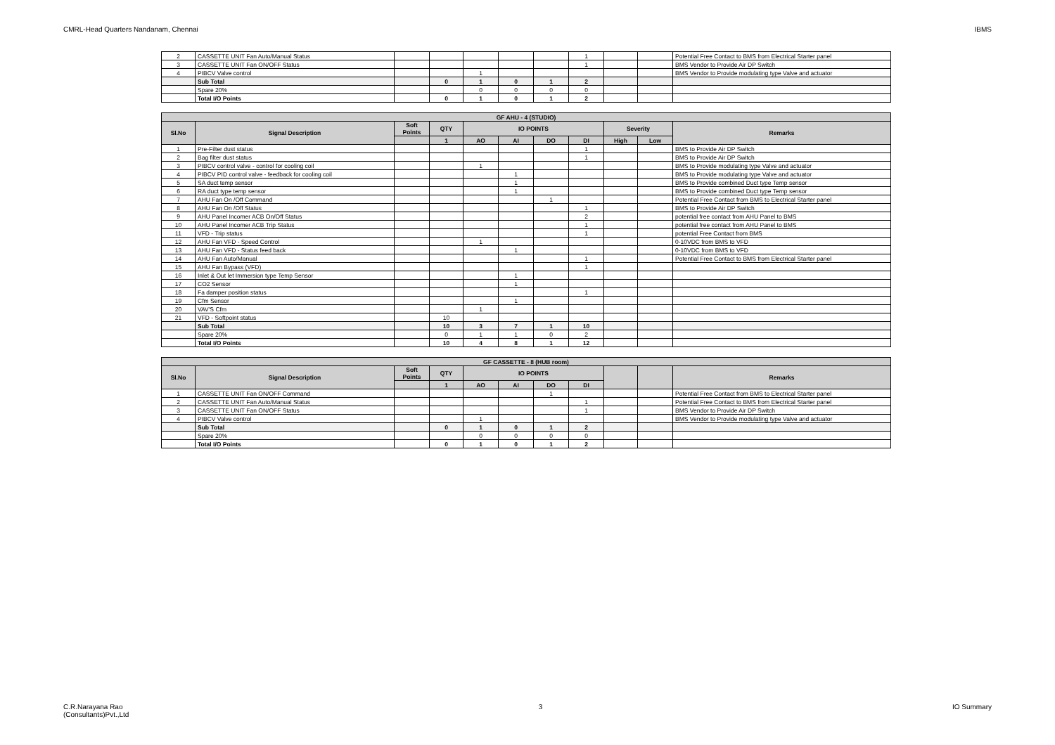CMRL-Head Quarters Nandanam, Chennai IBMS
| 2 | CASSETTE UNIT Fan Auto/Manual Status | | | | | | 1 | | | Potential Free Contact to BMS from Electrical Starter panel |
| 3 | CASSETTE UNIT Fan ON/OFF Status | | | | | | 1 | | | BMS Vendor to Provide Air DP Switch |
| 4 | PIBCV Valve control | | | 1 | | | | | | BMS Vendor to Provide modulating type Valve and actuator |
| | Sub Total | | 0 | 1 | 0 | 1 | 2 | | | |
| | Spare 20% | | | 0 | 0 | 0 | 0 | | | |
| | Total I/O Points | | 0 | 1 | 0 | 1 | 2 | | | |
| GF AHU - 4 (STUDIO) | | | | | | | | | | |
| --- | --- | --- | --- | --- | --- | --- | --- | --- | --- | --- |
| Sl.No | Signal Description | Soft Points | QTY | IO POINTS | | | | Severity | | Remarks |
| | | | 1 | AO | AI | DO | DI | High | Low | |
| 1 | Pre-Filter dust status | | | | | | 1 | | | BMS to Provide Air DP Switch |
| 2 | Bag filter dust status | | | | | | 1 | | | BMS to Provide Air DP Switch |
| 3 | PIBCV control valve - control for cooling coil | | | 1 | | | | | | BMS to Provide modulating type Valve and actuator |
| 4 | PIBCV PID control valve - feedback for cooling coil | | | | 1 | | | | | BMS to Provide modulating type Valve and actuator |
| 5 | SA duct temp sensor | | | | 1 | | | | | BMS to Provide combined Duct type Temp sensor |
| 6 | RA duct type temp sensor | | | | 1 | | | | | BMS to Provide combined Duct type Temp sensor |
| 7 | AHU Fan On /Off Command | | | | | 1 | | | | Potential Free Contact from BMS to Electrical Starter panel |
| 8 | AHU Fan On /Off Status | | | | | | 1 | | | BMS to Provide Air DP Switch |
| 9 | AHU Panel Incomer ACB On/Off Status | | | | | | 2 | | | potential free contact from AHU Panel to BMS |
| 10 | AHU Panel Incomer ACB Trip Status | | | | | | 1 | | | potential free contact from AHU Panel to BMS |
| 11 | VFD - Trip status | | | | | | 1 | | | potential Free Contact from BMS |
| 12 | AHU Fan VFD - Speed Control | | | 1 | | | | | | 0-10VDC from BMS to VFD |
| 13 | AHU Fan VFD - Status feed back | | | | 1 | | | | | 0-10VDC from BMS to VFD |
| 14 | AHU Fan Auto/Manual | | | | | | 1 | | | Potential Free Contact to BMS from Electrical Starter panel |
| 15 | AHU Fan Bypass (VFD) | | | | | | 1 | | | |
| 16 | Inlet & Out let Immersion type Temp Sensor | | | | 1 | | | | | |
| 17 | CO2 Sensor | | | | 1 | | | | | |
| 18 | Fa damper position status | | | | | | 1 | | | |
| 19 | Cfm Sensor | | | | 1 | | | | | |
| 20 | VAV'S Cfm | | | 1 | | | | | | |
| 21 | VFD - Softpoint status | | 10 | | | | | | | |
| | Sub Total | | 10 | 3 | 7 | 1 | 10 | | | |
| | Spare 20% | | 0 | 1 | 1 | 0 | 2 | | | |
| | Total I/O Points | | 10 | 4 | 8 | 1 | 12 | | | |
| GF CASSETTE - 8 (HUB room) | | | | | | | | | | |
| --- | --- | --- | --- | --- | --- | --- | --- | --- | --- | --- |
| Sl.No | Signal Description | Soft Points | QTY | IO POINTS | | | | | | Remarks |
| | | | 1 | AO | AI | DO | DI | | | |
| 1 | CASSETTE UNIT Fan ON/OFF Command | | | | | 1 | | | | Potential Free Contact from BMS to Electrical Starter panel |
| 2 | CASSETTE UNIT Fan Auto/Manual Status | | | | | | 1 | | | Potential Free Contact to BMS from Electrical Starter panel |
| 3 | CASSETTE UNIT Fan ON/OFF Status | | | | | | 1 | | | BMS Vendor to Provide Air DP Switch |
| 4 | PIBCV Valve control | | | 1 | | | | | | BMS Vendor to Provide modulating type Valve and actuator |
| | Sub Total | | 0 | 1 | 0 | 1 | 2 | | | |
| | Spare 20% | | | 0 | 0 | 0 | 0 | | | |
| | Total I/O Points | | 0 | 1 | 0 | 1 | 2 | | | |
C.R.Narayana Rao
(Consultants)Pvt.,Ltd 3 IO Summary